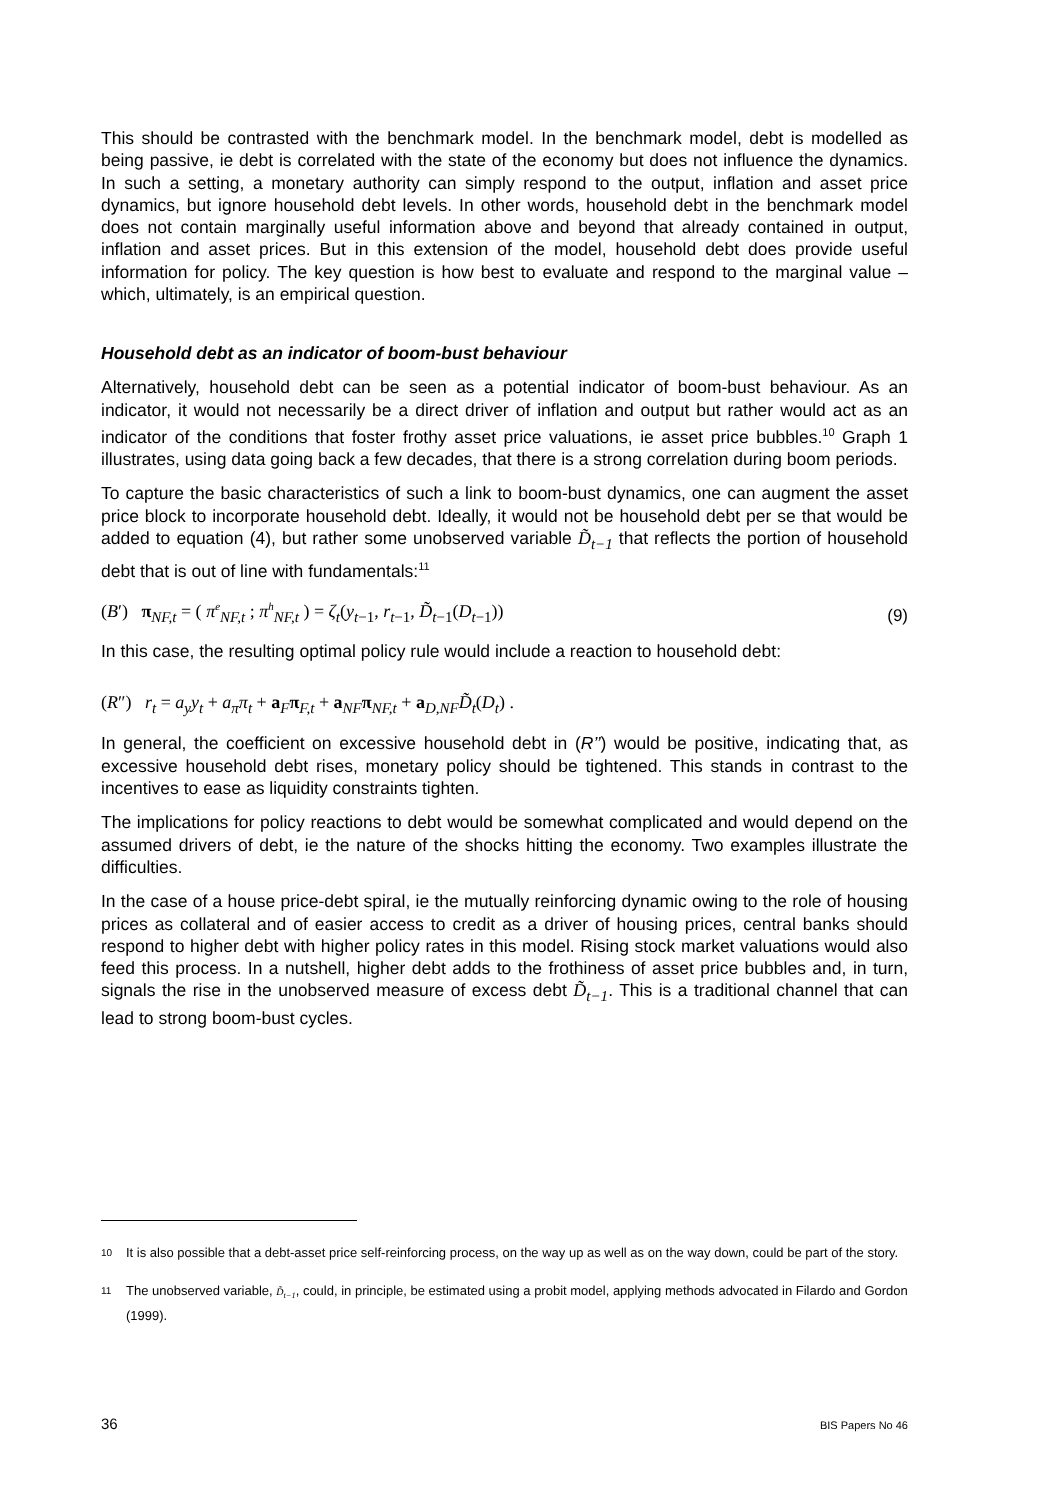This should be contrasted with the benchmark model. In the benchmark model, debt is modelled as being passive, ie debt is correlated with the state of the economy but does not influence the dynamics. In such a setting, a monetary authority can simply respond to the output, inflation and asset price dynamics, but ignore household debt levels. In other words, household debt in the benchmark model does not contain marginally useful information above and beyond that already contained in output, inflation and asset prices. But in this extension of the model, household debt does provide useful information for policy. The key question is how best to evaluate and respond to the marginal value – which, ultimately, is an empirical question.
Household debt as an indicator of boom-bust behaviour
Alternatively, household debt can be seen as a potential indicator of boom-bust behaviour. As an indicator, it would not necessarily be a direct driver of inflation and output but rather would act as an indicator of the conditions that foster frothy asset price valuations, ie asset price bubbles.<sup>10</sup> Graph 1 illustrates, using data going back a few decades, that there is a strong correlation during boom periods.
To capture the basic characteristics of such a link to boom-bust dynamics, one can augment the asset price block to incorporate household debt. Ideally, it would not be household debt per se that would be added to equation (4), but rather some unobserved variable D̃<sub>t−1</sub> that reflects the portion of household debt that is out of line with fundamentals:<sup>11</sup>
(B′) π<sub>NF,t</sub> = ( π<sup>e</sup><sub>NF,t</sub> ; π<sup>h</sup><sub>NF,t</sub> ) = ζ<sub>t</sub>(y<sub>t−1</sub>, r<sub>t−1</sub>, D̃<sub>t−1</sub>(D<sub>t−1</sub>)) (9)
In this case, the resulting optimal policy rule would include a reaction to household debt:
(R″) r<sub>t</sub> = a<sub>y</sub>y<sub>t</sub> + a<sub>π</sub>π<sub>t</sub> + a<sub>F</sub>π<sub>F,t</sub> + a<sub>NF</sub>π<sub>NF,t</sub> + a<sub>D,NF</sub>D̃<sub>t</sub>(D<sub>t</sub>) .
In general, the coefficient on excessive household debt in (R’’) would be positive, indicating that, as excessive household debt rises, monetary policy should be tightened. This stands in contrast to the incentives to ease as liquidity constraints tighten.
The implications for policy reactions to debt would be somewhat complicated and would depend on the assumed drivers of debt, ie the nature of the shocks hitting the economy. Two examples illustrate the difficulties.
In the case of a house price-debt spiral, ie the mutually reinforcing dynamic owing to the role of housing prices as collateral and of easier access to credit as a driver of housing prices, central banks should respond to higher debt with higher policy rates in this model. Rising stock market valuations would also feed this process. In a nutshell, higher debt adds to the frothiness of asset price bubbles and, in turn, signals the rise in the unobserved measure of excess debt D̃<sub>t−1</sub>. This is a traditional channel that can lead to strong boom-bust cycles.
10
It is also possible that a debt-asset price self-reinforcing process, on the way up as well as on the way down, could be part of the story.
11
The unobserved variable, D̃<sub>t−1</sub>, could, in principle, be estimated using a probit model, applying methods advocated in Filardo and Gordon (1999).
36 BIS Papers No 46